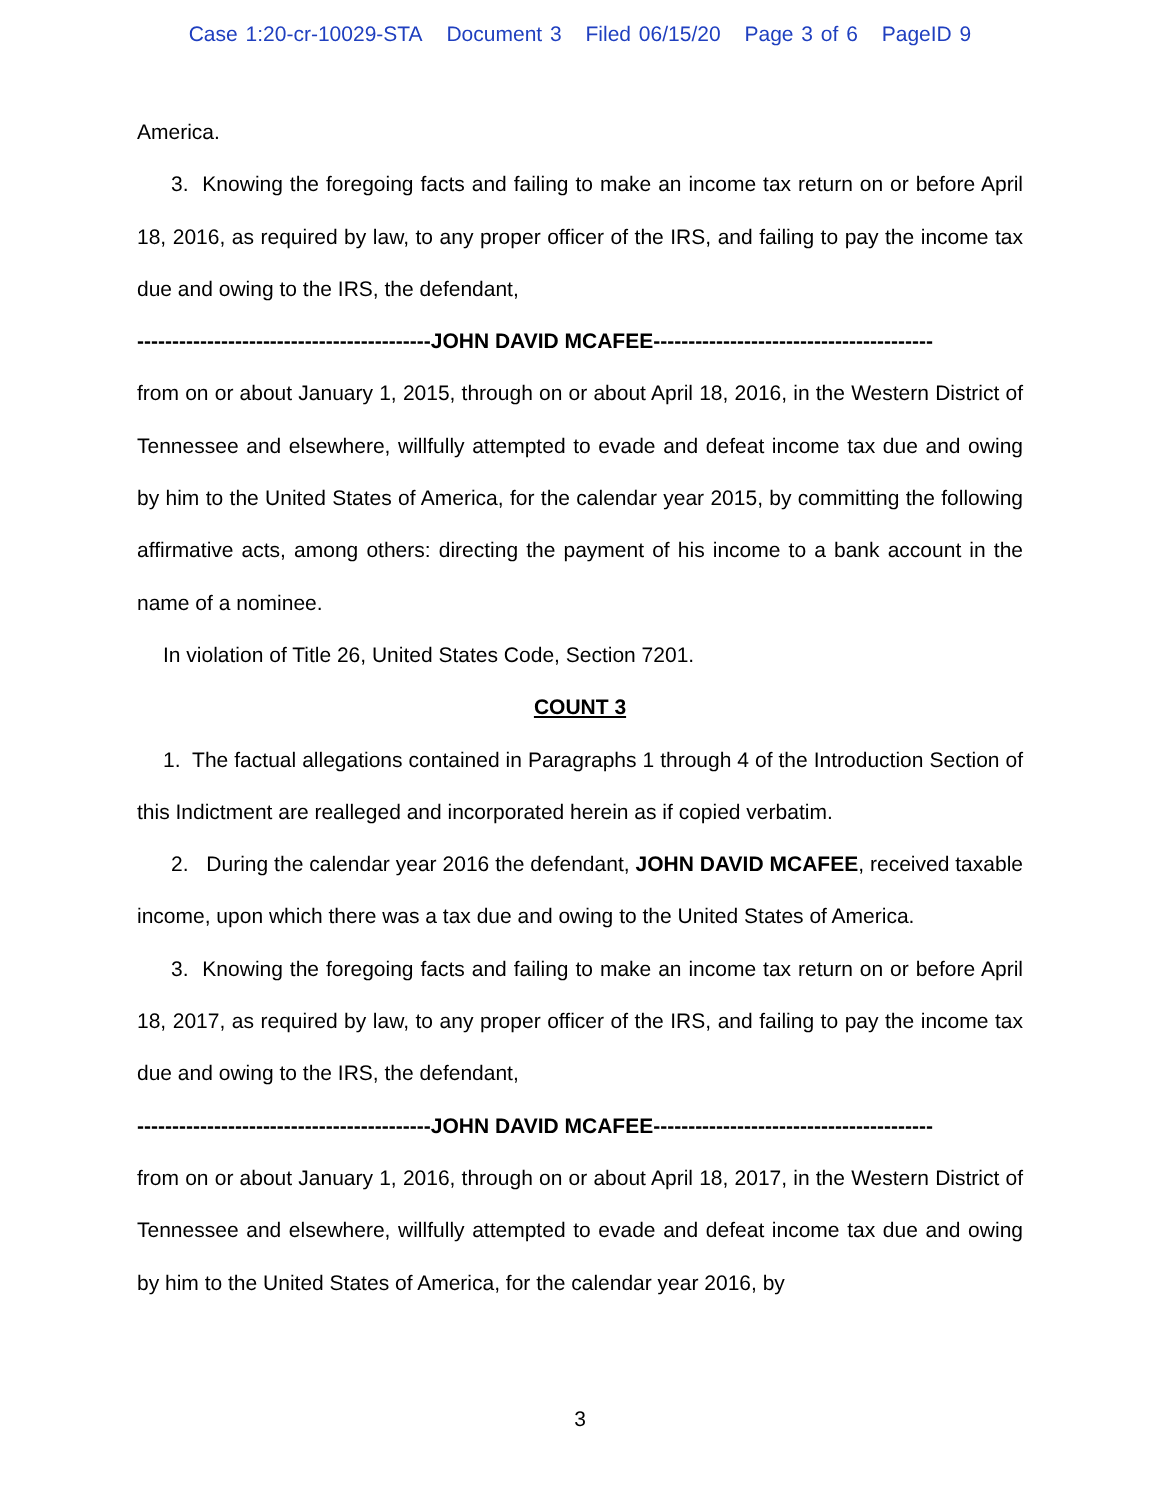Case 1:20-cr-10029-STA Document 3 Filed 06/15/20 Page 3 of 6 PageID 9
America.
3. Knowing the foregoing facts and failing to make an income tax return on or before April 18, 2016, as required by law, to any proper officer of the IRS, and failing to pay the income tax due and owing to the IRS, the defendant,
------------------------------------------JOHN DAVID MCAFEE----------------------------------------
from on or about January 1, 2015, through on or about April 18, 2016, in the Western District of Tennessee and elsewhere, willfully attempted to evade and defeat income tax due and owing by him to the United States of America, for the calendar year 2015, by committing the following affirmative acts, among others: directing the payment of his income to a bank account in the name of a nominee.
In violation of Title 26, United States Code, Section 7201.
COUNT 3
1. The factual allegations contained in Paragraphs 1 through 4 of the Introduction Section of this Indictment are realleged and incorporated herein as if copied verbatim.
2. During the calendar year 2016 the defendant, JOHN DAVID MCAFEE, received taxable income, upon which there was a tax due and owing to the United States of America.
3. Knowing the foregoing facts and failing to make an income tax return on or before April 18, 2017, as required by law, to any proper officer of the IRS, and failing to pay the income tax due and owing to the IRS, the defendant,
------------------------------------------JOHN DAVID MCAFEE----------------------------------------
from on or about January 1, 2016, through on or about April 18, 2017, in the Western District of Tennessee and elsewhere, willfully attempted to evade and defeat income tax due and owing by him to the United States of America, for the calendar year 2016, by
3